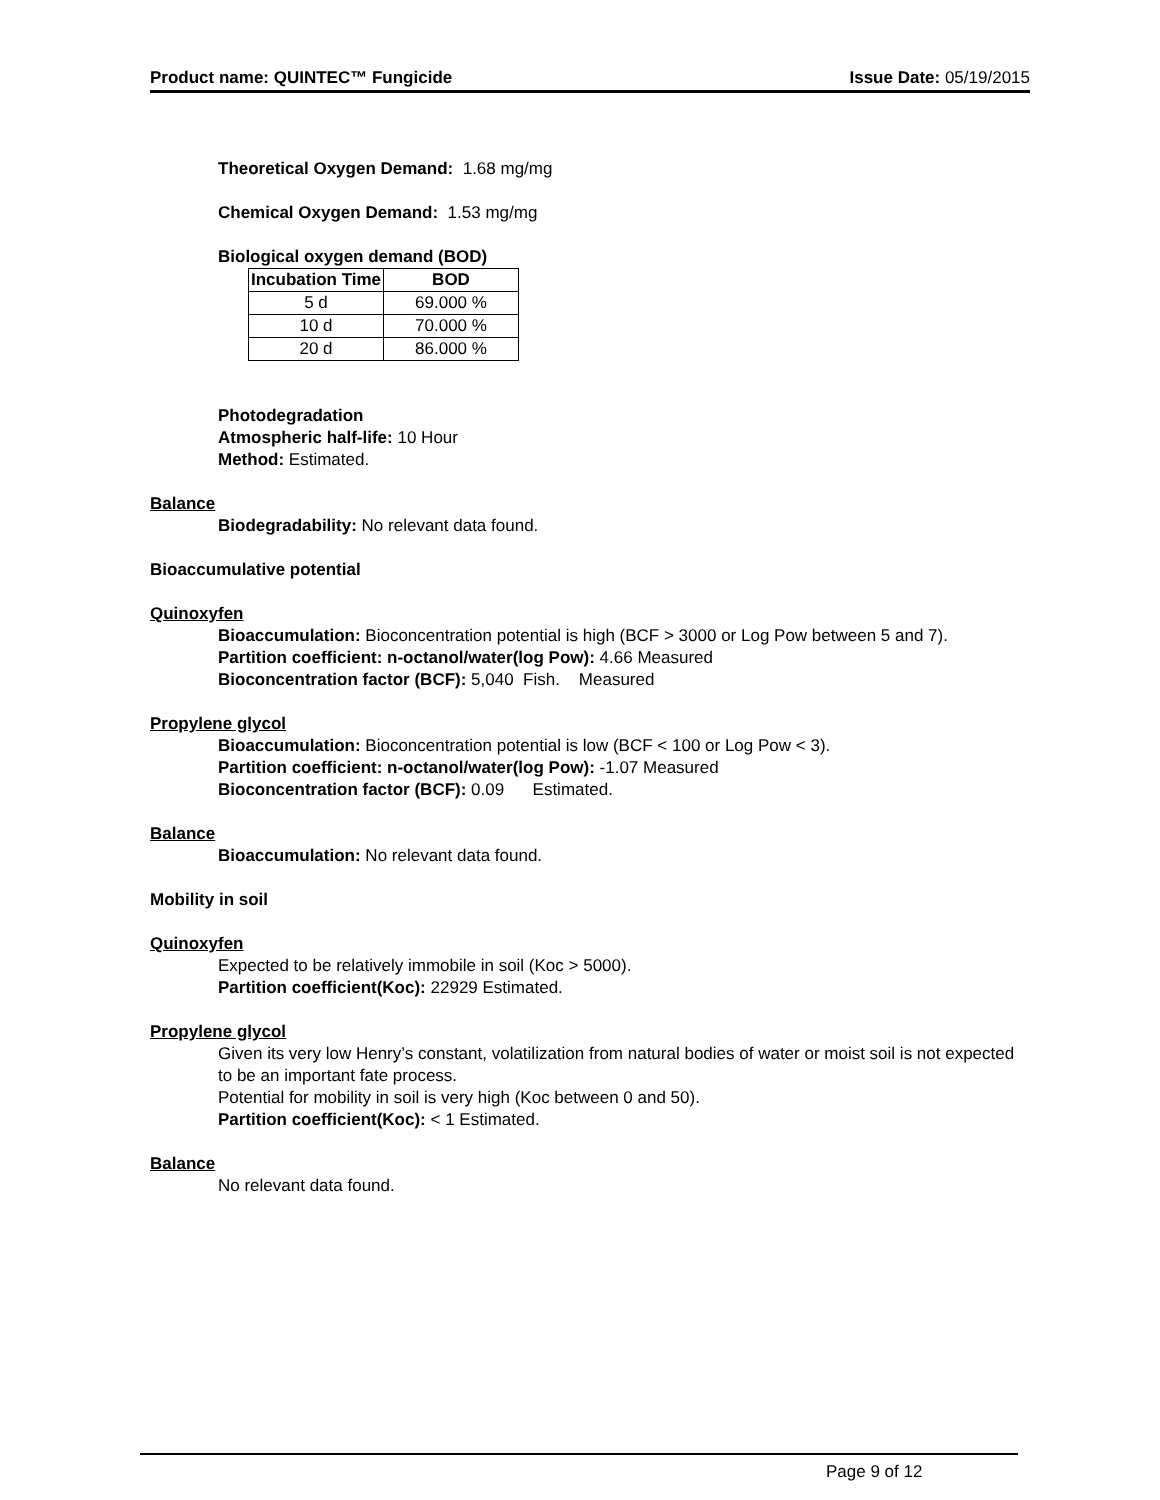Product name: QUINTEC™ Fungicide Issue Date: 05/19/2015
Theoretical Oxygen Demand: 1.68 mg/mg
Chemical Oxygen Demand: 1.53 mg/mg
Biological oxygen demand (BOD)
| Incubation Time | BOD |
| --- | --- |
| 5 d | 69.000 % |
| 10 d | 70.000 % |
| 20 d | 86.000 % |
Photodegradation
Atmospheric half-life: 10 Hour
Method: Estimated.
Balance
Biodegradability: No relevant data found.
Bioaccumulative potential
Quinoxyfen
Bioaccumulation: Bioconcentration potential is high (BCF > 3000 or Log Pow between 5 and 7).
Partition coefficient: n-octanol/water(log Pow): 4.66 Measured
Bioconcentration factor (BCF): 5,040 Fish. Measured
Propylene glycol
Bioaccumulation: Bioconcentration potential is low (BCF < 100 or Log Pow < 3).
Partition coefficient: n-octanol/water(log Pow): -1.07 Measured
Bioconcentration factor (BCF): 0.09 Estimated.
Balance
Bioaccumulation: No relevant data found.
Mobility in soil
Quinoxyfen
Expected to be relatively immobile in soil (Koc > 5000).
Partition coefficient(Koc): 22929 Estimated.
Propylene glycol
Given its very low Henry’s constant, volatilization from natural bodies of water or moist soil is not expected to be an important fate process.
Potential for mobility in soil is very high (Koc between 0 and 50).
Partition coefficient(Koc): < 1 Estimated.
Balance
No relevant data found.
Page 9 of 12